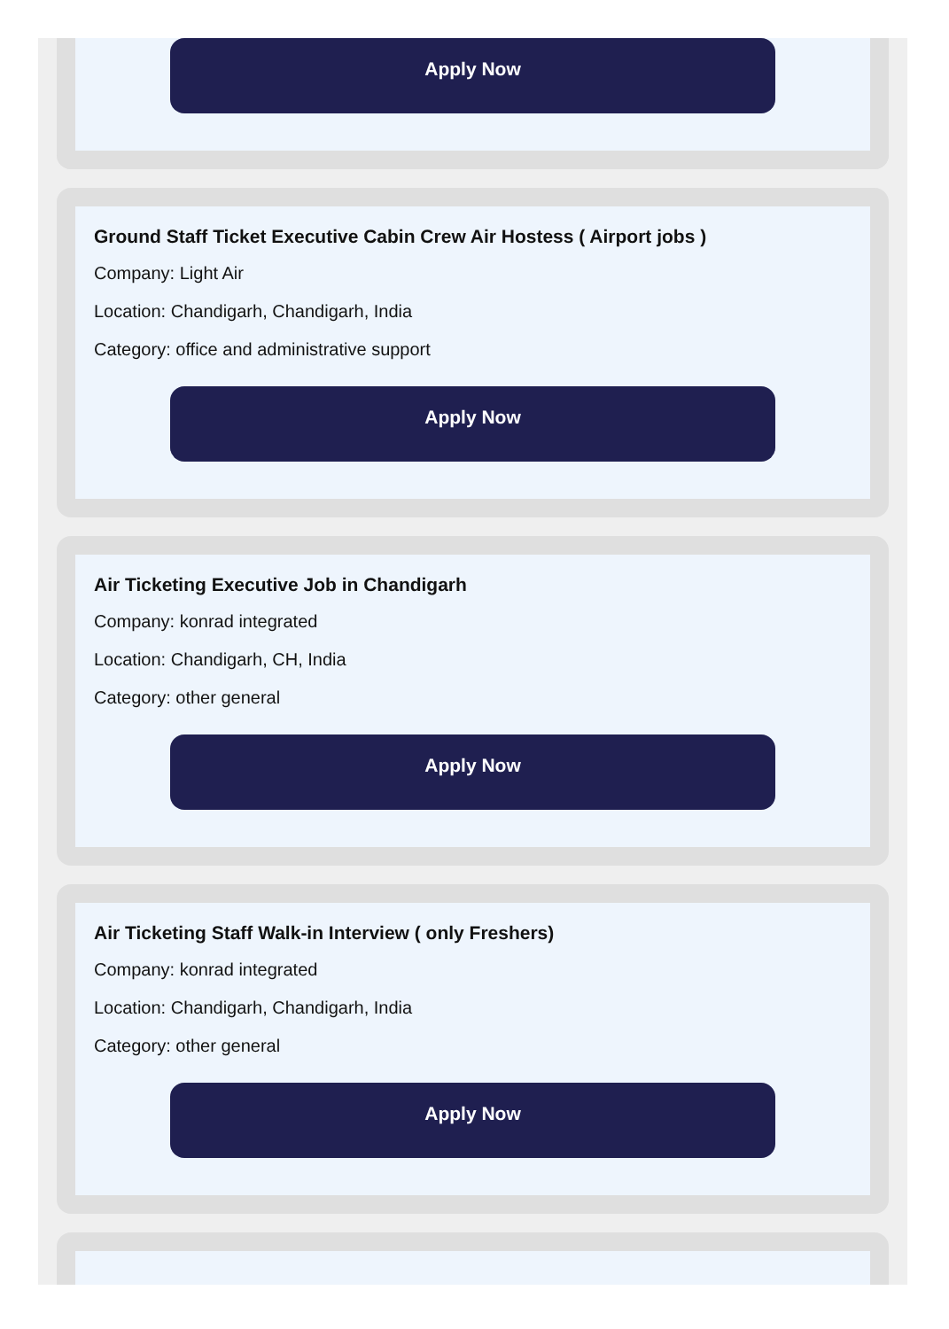Apply Now
Ground Staff Ticket Executive Cabin Crew Air Hostess ( Airport jobs )
Company: Light Air
Location: Chandigarh, Chandigarh, India
Category: office and administrative support
Apply Now
Air Ticketing Executive Job in Chandigarh
Company: konrad integrated
Location: Chandigarh, CH, India
Category: other general
Apply Now
Air Ticketing Staff Walk-in Interview ( only Freshers)
Company: konrad integrated
Location: Chandigarh, Chandigarh, India
Category: other general
Apply Now